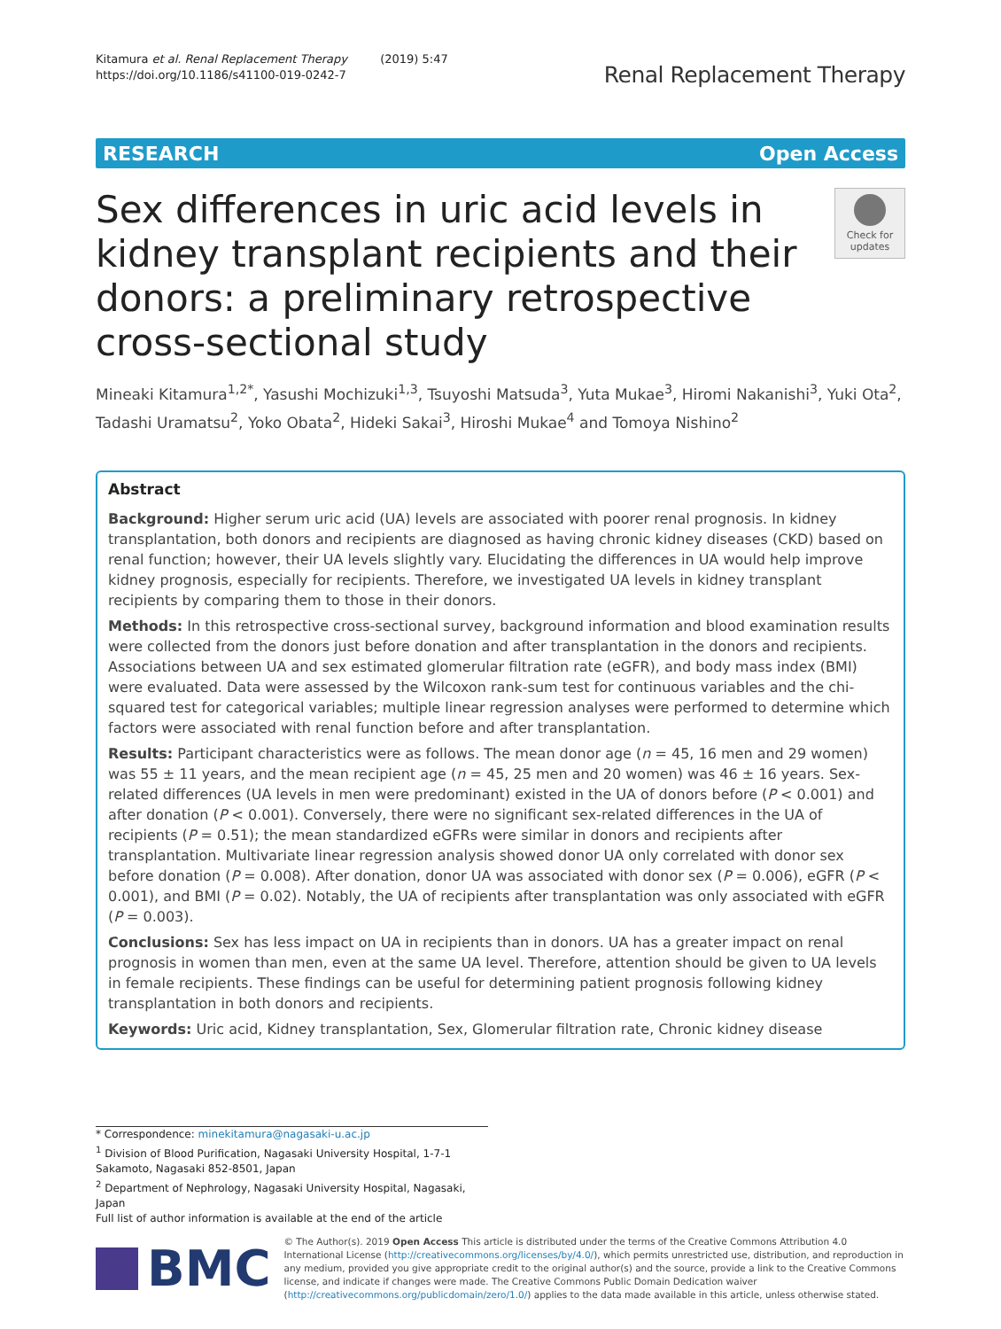Kitamura et al. Renal Replacement Therapy (2019) 5:47
https://doi.org/10.1186/s41100-019-0242-7
Renal Replacement Therapy
RESEARCH Open Access
Sex differences in uric acid levels in kidney transplant recipients and their donors: a preliminary retrospective cross-sectional study
Check for updates
Mineaki Kitamura<sup>1,2*</sup>, Yasushi Mochizuki<sup>1,3</sup>, Tsuyoshi Matsuda<sup>3</sup>, Yuta Mukae<sup>3</sup>, Hiromi Nakanishi<sup>3</sup>, Yuki Ota<sup>2</sup>, Tadashi Uramatsu<sup>2</sup>, Yoko Obata<sup>2</sup>, Hideki Sakai<sup>3</sup>, Hiroshi Mukae<sup>4</sup> and Tomoya Nishino<sup>2</sup>
Abstract
Background: Higher serum uric acid (UA) levels are associated with poorer renal prognosis. In kidney transplantation, both donors and recipients are diagnosed as having chronic kidney diseases (CKD) based on renal function; however, their UA levels slightly vary. Elucidating the differences in UA would help improve kidney prognosis, especially for recipients. Therefore, we investigated UA levels in kidney transplant recipients by comparing them to those in their donors.
Methods: In this retrospective cross-sectional survey, background information and blood examination results were collected from the donors just before donation and after transplantation in the donors and recipients. Associations between UA and sex estimated glomerular filtration rate (eGFR), and body mass index (BMI) were evaluated. Data were assessed by the Wilcoxon rank-sum test for continuous variables and the chi-squared test for categorical variables; multiple linear regression analyses were performed to determine which factors were associated with renal function before and after transplantation.
Results: Participant characteristics were as follows. The mean donor age (n = 45, 16 men and 29 women) was 55 ± 11 years, and the mean recipient age (n = 45, 25 men and 20 women) was 46 ± 16 years. Sex-related differences (UA levels in men were predominant) existed in the UA of donors before (P < 0.001) and after donation (P < 0.001). Conversely, there were no significant sex-related differences in the UA of recipients (P = 0.51); the mean standardized eGFRs were similar in donors and recipients after transplantation. Multivariate linear regression analysis showed donor UA only correlated with donor sex before donation (P = 0.008). After donation, donor UA was associated with donor sex (P = 0.006), eGFR (P < 0.001), and BMI (P = 0.02). Notably, the UA of recipients after transplantation was only associated with eGFR (P = 0.003).
Conclusions: Sex has less impact on UA in recipients than in donors. UA has a greater impact on renal prognosis in women than men, even at the same UA level. Therefore, attention should be given to UA levels in female recipients. These findings can be useful for determining patient prognosis following kidney transplantation in both donors and recipients.
Keywords: Uric acid, Kidney transplantation, Sex, Glomerular filtration rate, Chronic kidney disease
* Correspondence: minekitamura@nagasaki-u.ac.jp
<sup>1</sup> Division of Blood Purification, Nagasaki University Hospital, 1-7-1 Sakamoto, Nagasaki 852-8501, Japan
<sup>2</sup> Department of Nephrology, Nagasaki University Hospital, Nagasaki, Japan
Full list of author information is available at the end of the article
BMC
© The Author(s). 2019 Open Access This article is distributed under the terms of the Creative Commons Attribution 4.0 International License (http://creativecommons.org/licenses/by/4.0/), which permits unrestricted use, distribution, and reproduction in any medium, provided you give appropriate credit to the original author(s) and the source, provide a link to the Creative Commons license, and indicate if changes were made. The Creative Commons Public Domain Dedication waiver (http://creativecommons.org/publicdomain/zero/1.0/) applies to the data made available in this article, unless otherwise stated.